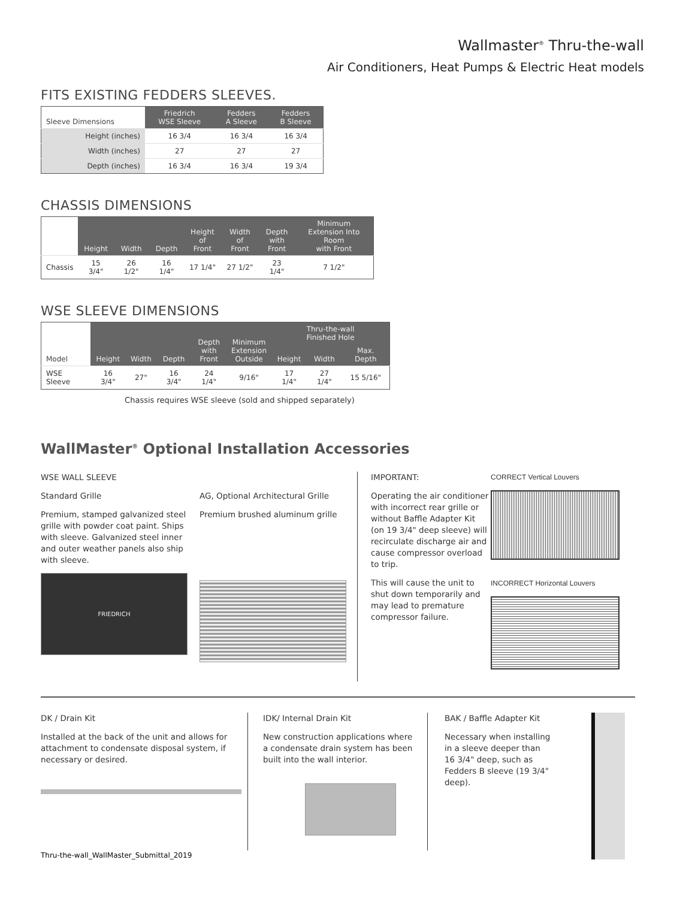Wallmaster<sup>®</sup> Thru-the-wall
Air Conditioners, Heat Pumps & Electric Heat models
FITS EXISTING FEDDERS SLEEVES.
| Sleeve Dimensions | Friedrich WSE Sleeve | Fedders A Sleeve | Fedders B Sleeve |
| --- | --- | --- | --- |
| Height (inches) | 16 3/4 | 16 3/4 | 16 3/4 |
| Width (inches) | 27 | 27 | 27 |
| Depth (inches) | 16 3/4 | 16 3/4 | 19 3/4 |
CHASSIS DIMENSIONS
| | Height | Width | Depth | Height of Front | Width of Front | Depth with Front | Minimum Extension Into Room with Front |
| --- | --- | --- | --- | --- | --- | --- | --- |
| Chassis | 15 3/4" | 26 1/2" | 16 1/4" | 17 1/4" | 27 1/2" | 23 1/4" | 7 1/2" |
WSE SLEEVE DIMENSIONS
| Model | Height | Width | Depth | Depth with Front | Minimum Extension Outside | Thru-the-wall Finished Hole | | |
| --- | --- | --- | --- | --- | --- | --- | --- | --- |
| | | | | | | Height | Width | Max. Depth |
| WSE Sleeve | 16 3/4" | 27" | 16 3/4" | 24 1/4" | 9/16" | 17 1/4" | 27 1/4" | 15 5/16" |
Chassis requires WSE sleeve (sold and shipped separately)
WallMaster<sup>®</sup> Optional Installation Accessories
WSE WALL SLEEVE
Standard Grille
Premium, stamped galvanized steel grille with powder coat paint. Ships with sleeve. Galvanized steel inner and outer weather panels also ship with sleeve.
FRIEDRICH
AG, Optional Architectural Grille
Premium brushed aluminum grille
IMPORTANT:
Operating the air conditioner with incorrect rear grille or without Baffle Adapter Kit (on 19 3/4" deep sleeve) will recirculate discharge air and cause compressor overload to trip.
This will cause the unit to shut down temporarily and may lead to premature compressor failure.
CORRECT Vertical Louvers
INCORRECT Horizontal Louvers
DK / Drain Kit
Installed at the back of the unit and allows for attachment to condensate disposal system, if necessary or desired.
IDK/ Internal Drain Kit
New construction applications where a condensate drain system has been built into the wall interior.
BAK / Baffle Adapter Kit
Necessary when installing in a sleeve deeper than 16 3/4" deep, such as Fedders B sleeve (19 3/4" deep).
Thru-the-wall_WallMaster_Submittal_2019